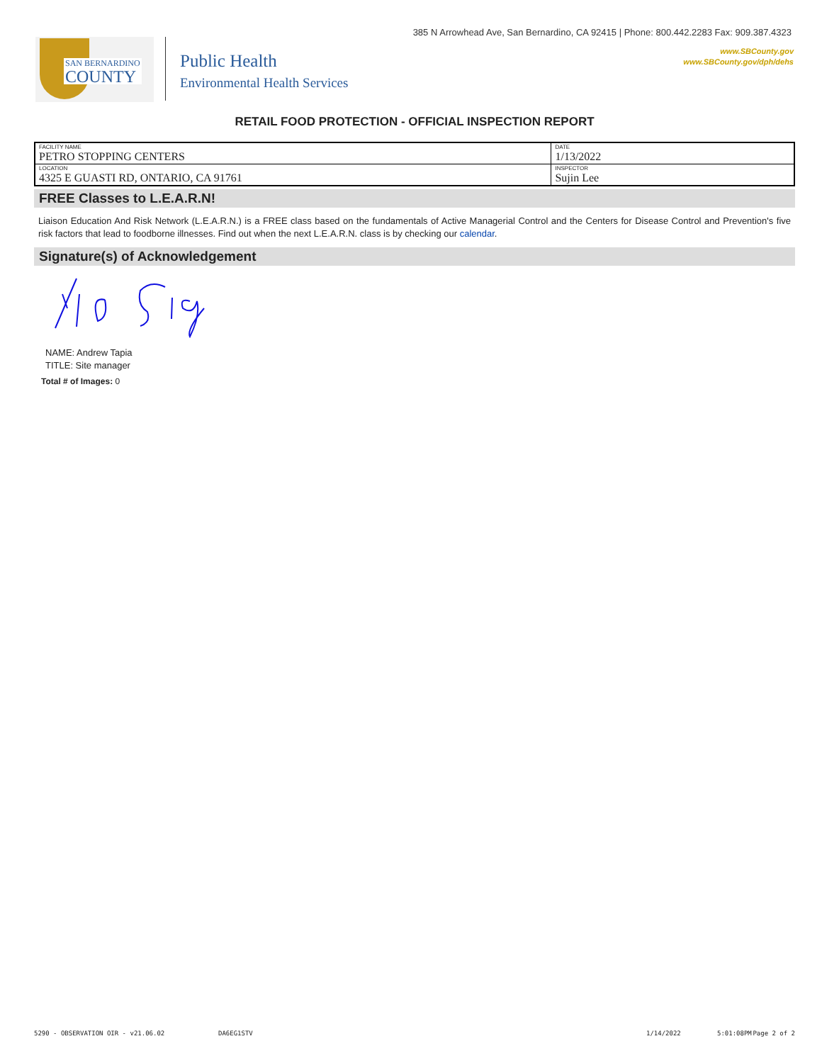385 N Arrowhead Ave, San Bernardino, CA 92415 | Phone: 800.442.2283 Fax: 909.387.4323
www.SBCounty.gov
www.SBCounty.gov/dph/dehs
SAN BERNARDINO
COUNTY
Public Health
Environmental Health Services
RETAIL FOOD PROTECTION - OFFICIAL INSPECTION REPORT
| FACILITY NAME PETRO STOPPING CENTERS | DATE 1/13/2022 |
| LOCATION 4325 E GUASTI RD, ONTARIO, CA 91761 | INSPECTOR Sujin Lee |
FREE Classes to L.E.A.R.N!
Liaison Education And Risk Network (L.E.A.R.N.) is a FREE class based on the fundamentals of Active Managerial Control and the Centers for Disease Control and Prevention's five risk factors that lead to foodborne illnesses. Find out when the next L.E.A.R.N. class is by checking our calendar.
Signature(s) of Acknowledgement
NAME: Andrew Tapia
TITLE: Site manager
Total # of Images: 0
5290 - OBSERVATION OIR - v21.06.02 DA6EG1STV 1/14/2022 5:01:08PM Page 2 of 2